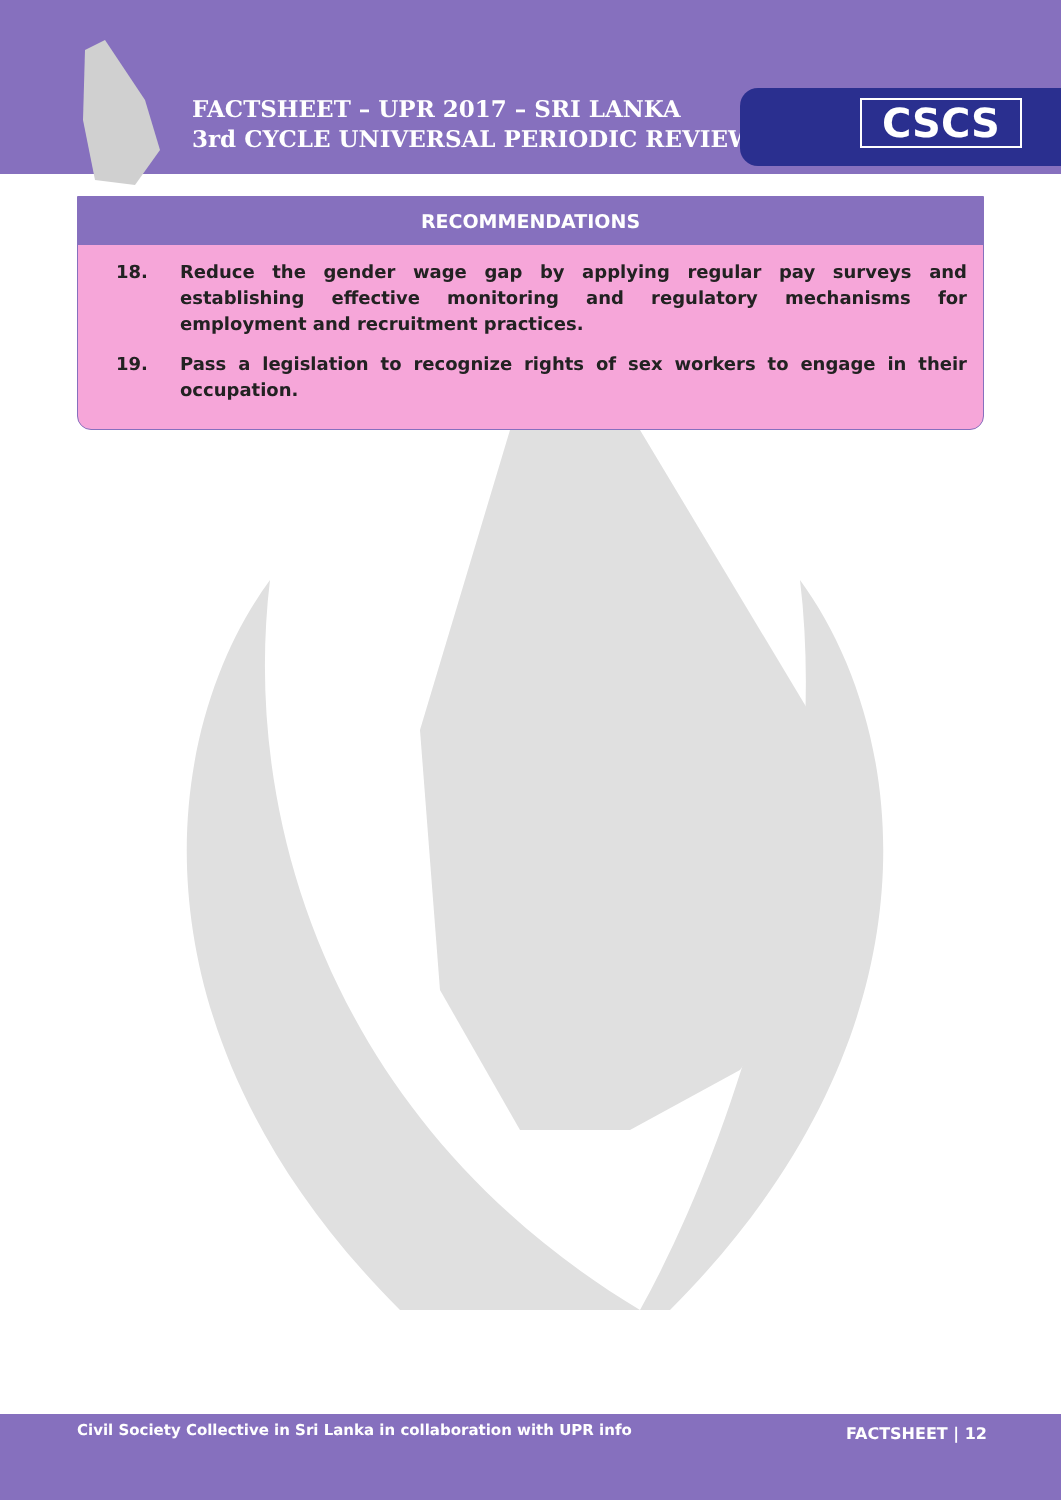FACTSHEET – UPR 2017 – SRI LANKA
3rd CYCLE UNIVERSAL PERIODIC REVIEW
CSCS
RECOMMENDATIONS
18. Reduce the gender wage gap by applying regular pay surveys and establishing effective monitoring and regulatory mechanisms for employment and recruitment practices.
19. Pass a legislation to recognize rights of sex workers to engage in their occupation.
Civil Society Collective in Sri Lanka in collaboration with UPR info FACTSHEET | 12